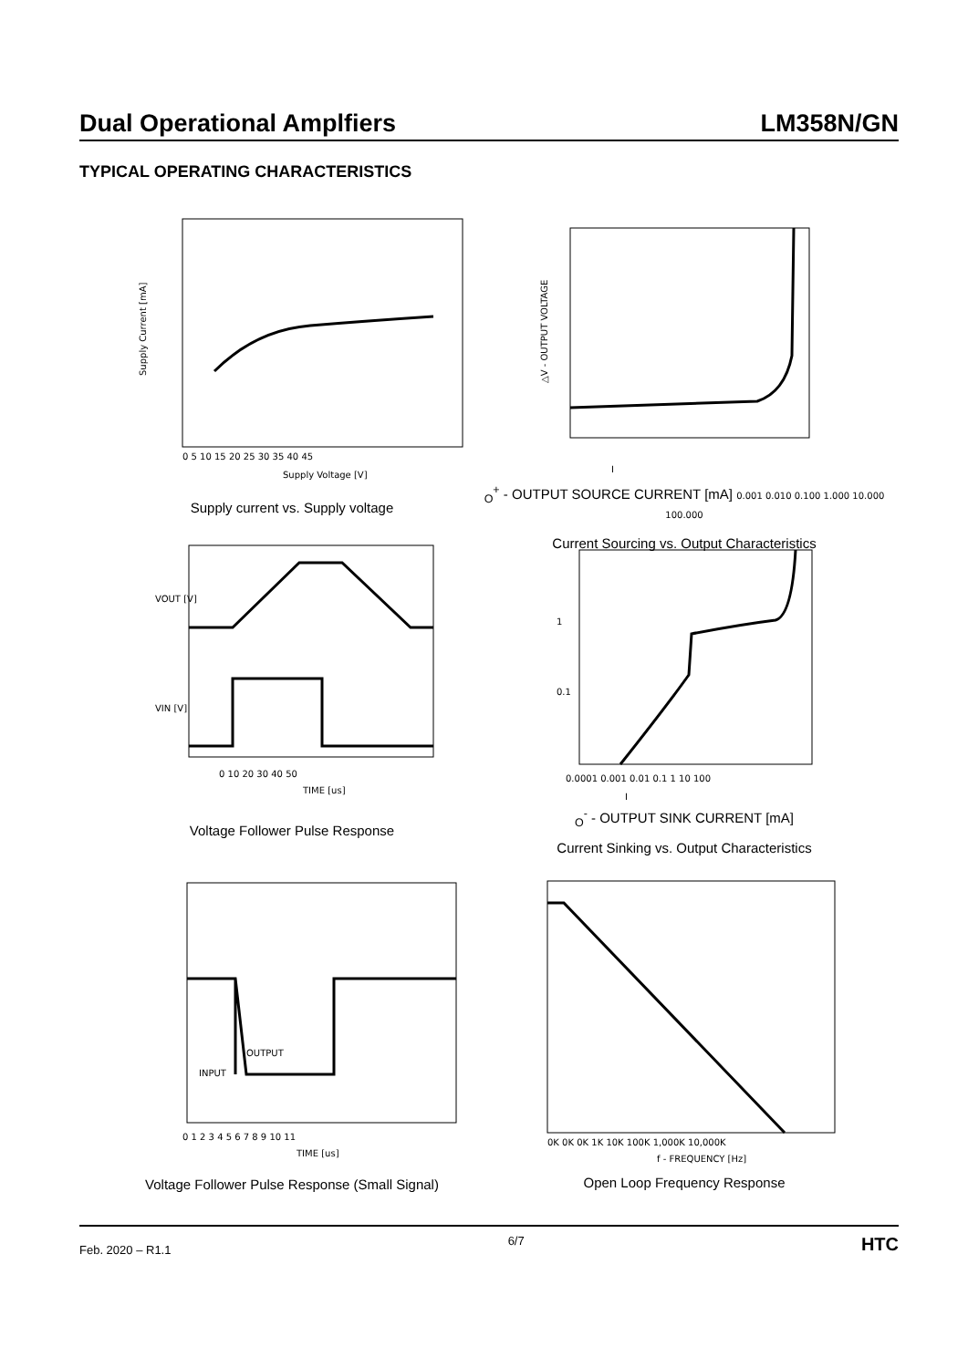Dual Operational Amplfiers LM358N/GN
TYPICAL OPERATING CHARACTERISTICS
Supply Current [mA]
Supply Voltage [V]
0 5 10 15 20 25 30 35 40 45
Supply current vs. Supply voltage
△V - OUTPUT VOLTAGE
IO+ - OUTPUT SOURCE CURRENT [mA]
0.001 0.010 0.100 1.000 10.000 100.000
Current Sourcing vs. Output Characteristics
0 10 20 30 40 50
TIME [us]
VOUT [V]
VIN [V]
Voltage Follower Pulse Response
1
0.1
0.0001 0.001 0.01 0.1 1 10 100
IO- - OUTPUT SINK CURRENT [mA]
Current Sinking vs. Output Characteristics
OUTPUT
INPUT
0 1 2 3 4 5 6 7 8 9 10 11
TIME [us]
Voltage Follower Pulse Response (Small Signal)
0K 0K 0K 1K 10K 100K 1,000K 10,000K
f - FREQUENCY [Hz]
Open Loop Frequency Response
Feb. 2020 – R1.1 6/7 HTC